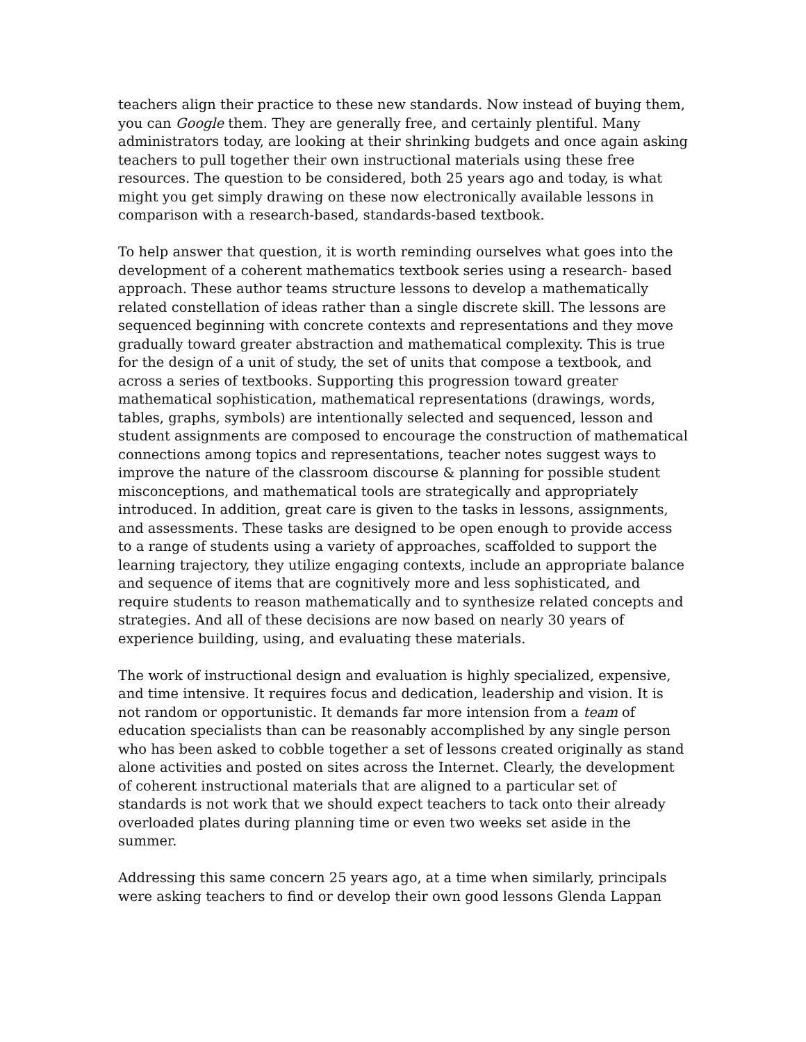teachers align their practice to these new standards. Now instead of buying them, you can Google them. They are generally free, and certainly plentiful. Many administrators today, are looking at their shrinking budgets and once again asking teachers to pull together their own instructional materials using these free resources. The question to be considered, both 25 years ago and today, is what might you get simply drawing on these now electronically available lessons in comparison with a research-based, standards-based textbook.
To help answer that question, it is worth reminding ourselves what goes into the development of a coherent mathematics textbook series using a research- based approach. These author teams structure lessons to develop a mathematically related constellation of ideas rather than a single discrete skill. The lessons are sequenced beginning with concrete contexts and representations and they move gradually toward greater abstraction and mathematical complexity. This is true for the design of a unit of study, the set of units that compose a textbook, and across a series of textbooks. Supporting this progression toward greater mathematical sophistication, mathematical representations (drawings, words, tables, graphs, symbols) are intentionally selected and sequenced, lesson and student assignments are composed to encourage the construction of mathematical connections among topics and representations, teacher notes suggest ways to improve the nature of the classroom discourse & planning for possible student misconceptions, and mathematical tools are strategically and appropriately introduced. In addition, great care is given to the tasks in lessons, assignments, and assessments. These tasks are designed to be open enough to provide access to a range of students using a variety of approaches, scaffolded to support the learning trajectory, they utilize engaging contexts, include an appropriate balance and sequence of items that are cognitively more and less sophisticated, and require students to reason mathematically and to synthesize related concepts and strategies. And all of these decisions are now based on nearly 30 years of experience building, using, and evaluating these materials.
The work of instructional design and evaluation is highly specialized, expensive, and time intensive. It requires focus and dedication, leadership and vision. It is not random or opportunistic. It demands far more intension from a team of education specialists than can be reasonably accomplished by any single person who has been asked to cobble together a set of lessons created originally as stand alone activities and posted on sites across the Internet. Clearly, the development of coherent instructional materials that are aligned to a particular set of standards is not work that we should expect teachers to tack onto their already overloaded plates during planning time or even two weeks set aside in the summer.
Addressing this same concern 25 years ago, at a time when similarly, principals were asking teachers to find or develop their own good lessons Glenda Lappan